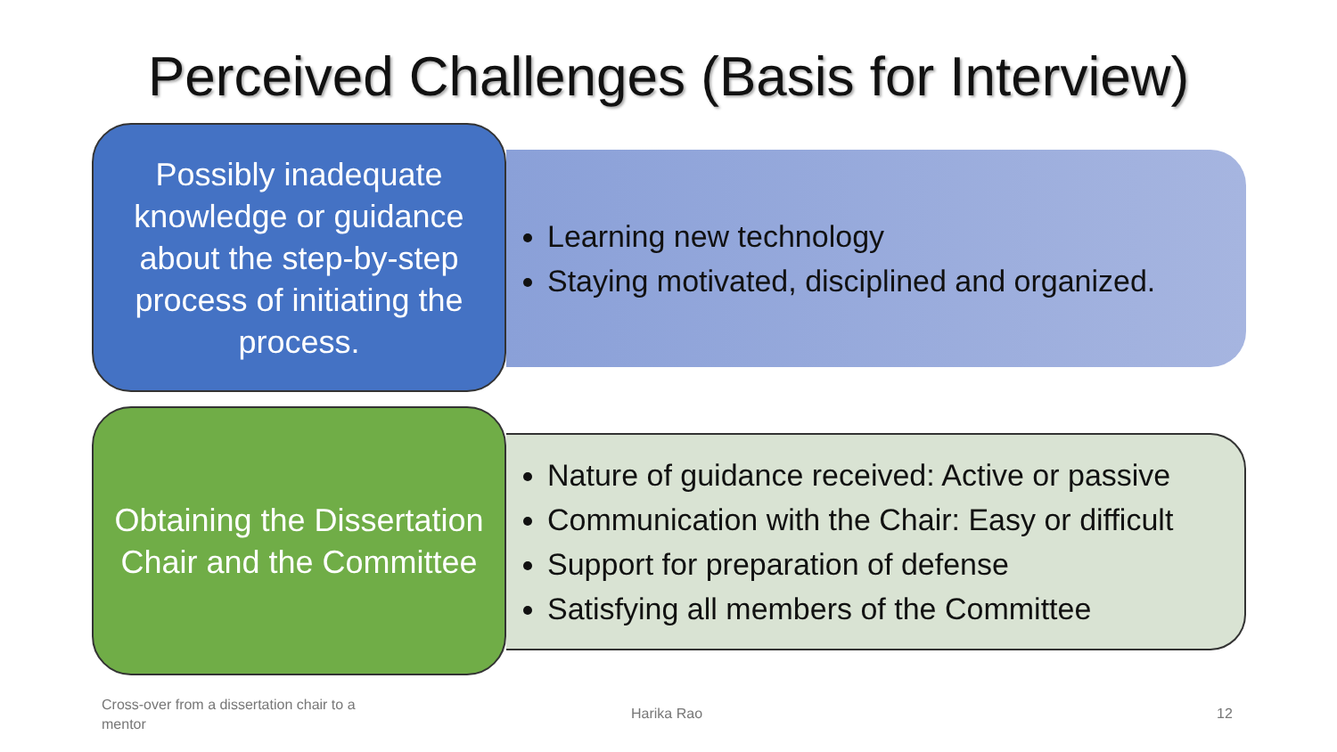Perceived Challenges (Basis for Interview)
Possibly inadequate knowledge or guidance about the step-by-step process of initiating the process.
Learning new technology
Staying motivated, disciplined and organized.
Obtaining the Dissertation Chair and the Committee
Nature of guidance received: Active or passive
Communication with the Chair: Easy or difficult
Support for preparation of defense
Satisfying all members of the Committee
Cross-over from a dissertation chair to a mentor
Harika Rao 12